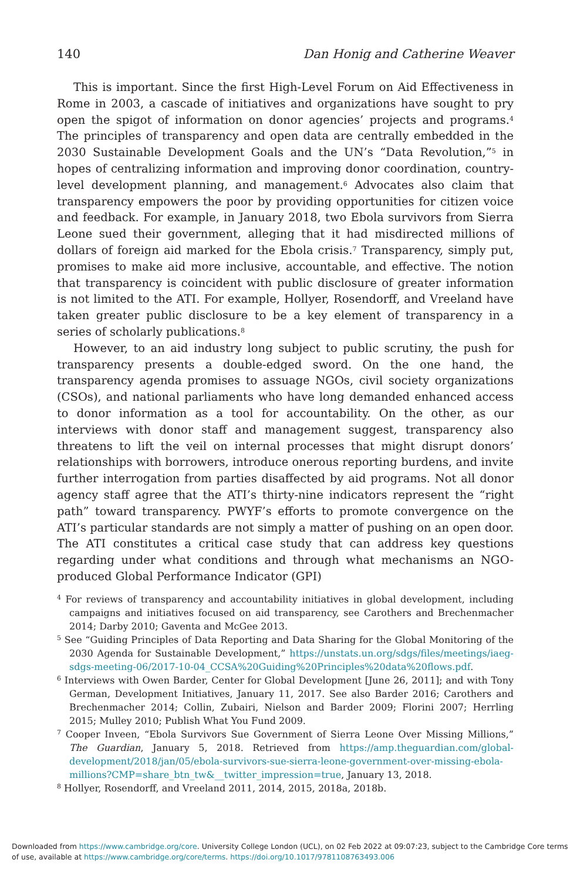140 Dan Honig and Catherine Weaver
This is important. Since the first High-Level Forum on Aid Effectiveness in Rome in 2003, a cascade of initiatives and organizations have sought to pry open the spigot of information on donor agencies’ projects and programs.<sup>4</sup> The principles of transparency and open data are centrally embedded in the 2030 Sustainable Development Goals and the UN’s “Data Revolution,”<sup>5</sup> in hopes of centralizing information and improving donor coordination, country-level development planning, and management.<sup>6</sup> Advocates also claim that transparency empowers the poor by providing opportunities for citizen voice and feedback. For example, in January 2018, two Ebola survivors from Sierra Leone sued their government, alleging that it had misdirected millions of dollars of foreign aid marked for the Ebola crisis.<sup>7</sup> Transparency, simply put, promises to make aid more inclusive, accountable, and effective. The notion that transparency is coincident with public disclosure of greater information is not limited to the ATI. For example, Hollyer, Rosendorff, and Vreeland have taken greater public disclosure to be a key element of transparency in a series of scholarly publications.<sup>8</sup>
However, to an aid industry long subject to public scrutiny, the push for transparency presents a double-edged sword. On the one hand, the transparency agenda promises to assuage NGOs, civil society organizations (CSOs), and national parliaments who have long demanded enhanced access to donor information as a tool for accountability. On the other, as our interviews with donor staff and management suggest, transparency also threatens to lift the veil on internal processes that might disrupt donors’ relationships with borrowers, introduce onerous reporting burdens, and invite further interrogation from parties disaffected by aid programs. Not all donor agency staff agree that the ATI’s thirty-nine indicators represent the “right path” toward transparency. PWYF’s efforts to promote convergence on the ATI’s particular standards are not simply a matter of pushing on an open door. The ATI constitutes a critical case study that can address key questions regarding under what conditions and through what mechanisms an NGO-produced Global Performance Indicator (GPI)
<sup>4</sup> For reviews of transparency and accountability initiatives in global development, including campaigns and initiatives focused on aid transparency, see Carothers and Brechenmacher 2014; Darby 2010; Gaventa and McGee 2013.
<sup>5</sup> See “Guiding Principles of Data Reporting and Data Sharing for the Global Monitoring of the 2030 Agenda for Sustainable Development,” https://unstats.un.org/sdgs/files/meetings/iaeg-sdgs-meeting-06/2017-10-04_CCSA%20Guiding%20Principles%20data%20flows.pdf.
<sup>6</sup> Interviews with Owen Barder, Center for Global Development [June 26, 2011]; and with Tony German, Development Initiatives, January 11, 2017. See also Barder 2016; Carothers and Brechenmacher 2014; Collin, Zubairi, Nielson and Barder 2009; Florini 2007; Herrling 2015; Mulley 2010; Publish What You Fund 2009.
<sup>7</sup> Cooper Inveen, “Ebola Survivors Sue Government of Sierra Leone Over Missing Millions,” The Guardian, January 5, 2018. Retrieved from https://amp.theguardian.com/global-development/2018/jan/05/ebola-survivors-sue-sierra-leone-government-over-missing-ebola-millions?CMP=share_btn_tw&__twitter_impression=true, January 13, 2018.
<sup>8</sup> Hollyer, Rosendorff, and Vreeland 2011, 2014, 2015, 2018a, 2018b.
Downloaded from https://www.cambridge.org/core. University College London (UCL), on 02 Feb 2022 at 09:07:23, subject to the Cambridge Core terms of use, available at https://www.cambridge.org/core/terms. https://doi.org/10.1017/9781108763493.006